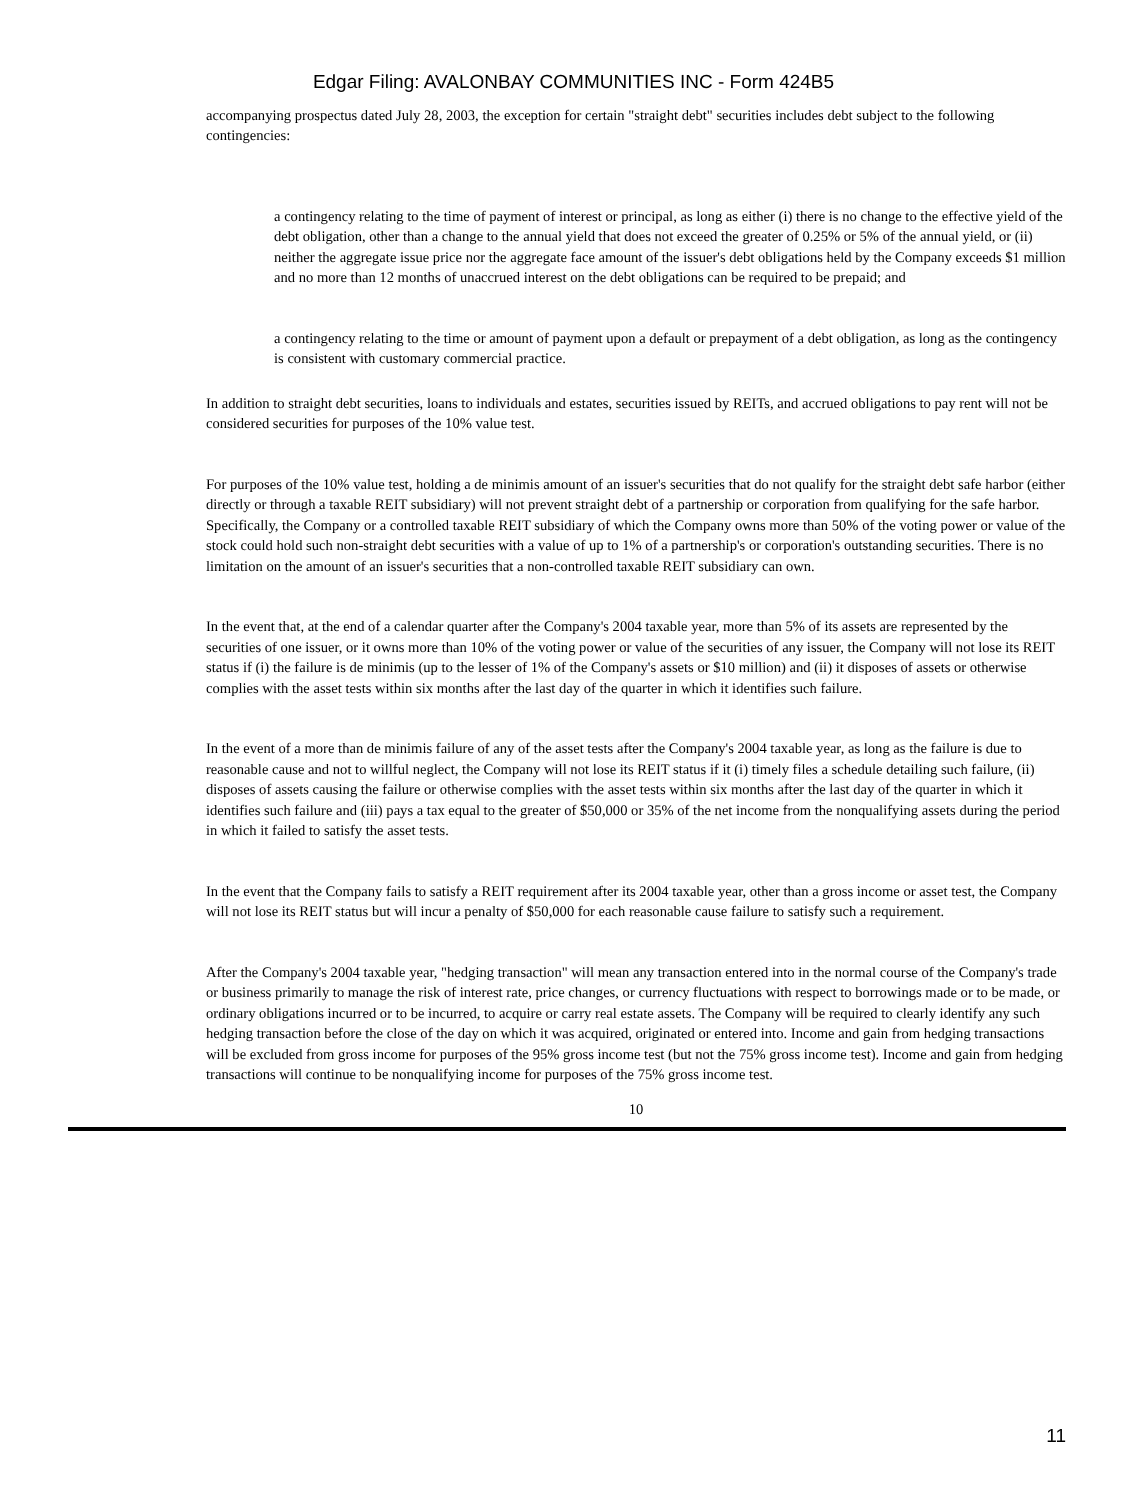Edgar Filing: AVALONBAY COMMUNITIES INC - Form 424B5
accompanying prospectus dated July 28, 2003, the exception for certain "straight debt" securities includes debt subject to the following contingencies:
a contingency relating to the time of payment of interest or principal, as long as either (i) there is no change to the effective yield of the debt obligation, other than a change to the annual yield that does not exceed the greater of 0.25% or 5% of the annual yield, or (ii) neither the aggregate issue price nor the aggregate face amount of the issuer's debt obligations held by the Company exceeds $1 million and no more than 12 months of unaccrued interest on the debt obligations can be required to be prepaid; and
a contingency relating to the time or amount of payment upon a default or prepayment of a debt obligation, as long as the contingency is consistent with customary commercial practice.
In addition to straight debt securities, loans to individuals and estates, securities issued by REITs, and accrued obligations to pay rent will not be considered securities for purposes of the 10% value test.
For purposes of the 10% value test, holding a de minimis amount of an issuer's securities that do not qualify for the straight debt safe harbor (either directly or through a taxable REIT subsidiary) will not prevent straight debt of a partnership or corporation from qualifying for the safe harbor. Specifically, the Company or a controlled taxable REIT subsidiary of which the Company owns more than 50% of the voting power or value of the stock could hold such non-straight debt securities with a value of up to 1% of a partnership's or corporation's outstanding securities. There is no limitation on the amount of an issuer's securities that a non-controlled taxable REIT subsidiary can own.
In the event that, at the end of a calendar quarter after the Company's 2004 taxable year, more than 5% of its assets are represented by the securities of one issuer, or it owns more than 10% of the voting power or value of the securities of any issuer, the Company will not lose its REIT status if (i) the failure is de minimis (up to the lesser of 1% of the Company's assets or $10 million) and (ii) it disposes of assets or otherwise complies with the asset tests within six months after the last day of the quarter in which it identifies such failure.
In the event of a more than de minimis failure of any of the asset tests after the Company's 2004 taxable year, as long as the failure is due to reasonable cause and not to willful neglect, the Company will not lose its REIT status if it (i) timely files a schedule detailing such failure, (ii) disposes of assets causing the failure or otherwise complies with the asset tests within six months after the last day of the quarter in which it identifies such failure and (iii) pays a tax equal to the greater of $50,000 or 35% of the net income from the nonqualifying assets during the period in which it failed to satisfy the asset tests.
In the event that the Company fails to satisfy a REIT requirement after its 2004 taxable year, other than a gross income or asset test, the Company will not lose its REIT status but will incur a penalty of $50,000 for each reasonable cause failure to satisfy such a requirement.
After the Company's 2004 taxable year, "hedging transaction" will mean any transaction entered into in the normal course of the Company's trade or business primarily to manage the risk of interest rate, price changes, or currency fluctuations with respect to borrowings made or to be made, or ordinary obligations incurred or to be incurred, to acquire or carry real estate assets. The Company will be required to clearly identify any such hedging transaction before the close of the day on which it was acquired, originated or entered into. Income and gain from hedging transactions will be excluded from gross income for purposes of the 95% gross income test (but not the 75% gross income test). Income and gain from hedging transactions will continue to be nonqualifying income for purposes of the 75% gross income test.
10
11